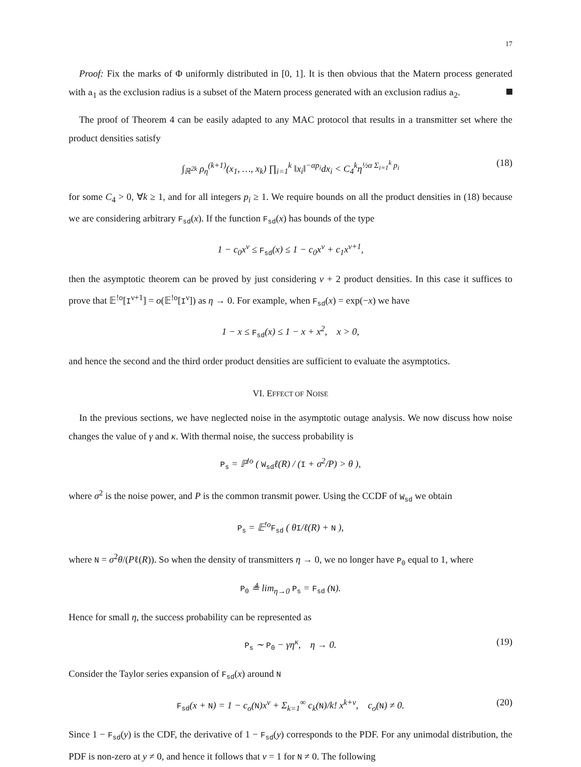17
Proof: Fix the marks of Φ uniformly distributed in [0, 1]. It is then obvious that the Matern process generated with a<sub>1</sub> as the exclusion radius is a subset of the Matern process generated with an exclusion radius a<sub>2</sub>.
The proof of Theorem 4 can be easily adapted to any MAC protocol that results in a transmitter set where the product densities satisfy
∫<sub>ℝ<sup>2k</sup></sub> ρ<sub>η</sub><sup>(k+1)</sup>(x<sub>1</sub>, …, x<sub>k</sub>) ∏<sub>i=1</sub><sup>k</sup> ‖x<sub>i</sub>‖<sup>−αp<sub>i</sub></sup>dx<sub>i</sub> < C<sub>4</sub><sup>k</sup>η<sup>½α Σ<sub>i=1</sub><sup>k</sup> p<sub>i</sub></sup> (18)
for some C<sub>4</sub> > 0, ∀k ≥ 1, and for all integers p<sub>i</sub> ≥ 1. We require bounds on all the product densities in (18) because we are considering arbitrary F<sub>sd</sub>(x). If the function F<sub>sd</sub>(x) has bounds of the type
1 − c<sub>0</sub>x<sup>ν</sup> ≤ F<sub>sd</sub>(x) ≤ 1 − c<sub>0</sub>x<sup>ν</sup> + c<sub>1</sub>x<sup>ν+1</sup>,
then the asymptotic theorem can be proved by just considering ν + 2 product densities. In this case it suffices to prove that 𝔼<sup>!o</sup>[I<sup>ν+1</sup>] = o(𝔼<sup>!o</sup>[I<sup>ν</sup>]) as η → 0. For example, when F<sub>sd</sub>(x) = exp(−x) we have
1 − x ≤ F<sub>sd</sub>(x) ≤ 1 − x + x<sup>2</sup>, x > 0,
and hence the second and the third order product densities are sufficient to evaluate the asymptotics.
VI. EFFECT OF NOISE
In the previous sections, we have neglected noise in the asymptotic outage analysis. We now discuss how noise changes the value of γ and κ. With thermal noise, the success probability is
P<sub>s</sub> = ℙ<sup>!o</sup> ( W<sub>sd</sub>ℓ(R) / (I + σ<sup>2</sup>/P) > θ ),
where σ<sup>2</sup> is the noise power, and P is the common transmit power. Using the CCDF of W<sub>sd</sub> we obtain
P<sub>s</sub> = 𝔼<sup>!o</sup>F<sub>sd</sub> ( θI/ℓ(R) + N ),
where N = σ<sup>2</sup>θ/(Pℓ(R)). So when the density of transmitters η → 0, we no longer have P<sub>0</sub> equal to 1, where
P<sub>0</sub> ≜ lim<sub>η→0</sub> P<sub>s</sub> = F<sub>sd</sub> (N).
Hence for small η, the success probability can be represented as
P<sub>s</sub> ∼ P<sub>0</sub> − γη<sup>κ</sup>, η → 0. (19)
Consider the Taylor series expansion of F<sub>sd</sub>(x) around N
F<sub>sd</sub>(x + N) = 1 − c<sub>o</sub>(N)x<sup>ν</sup> + Σ<sub>k=1</sub><sup>∞</sup> c<sub>k</sub>(N)/k! x<sup>k+ν</sup>, c<sub>o</sub>(N) ≠ 0. (20)
Since 1 − F<sub>sd</sub>(y) is the CDF, the derivative of 1 − F<sub>sd</sub>(y) corresponds to the PDF. For any unimodal distribution, the PDF is non-zero at y ≠ 0, and hence it follows that ν = 1 for N ≠ 0. The following